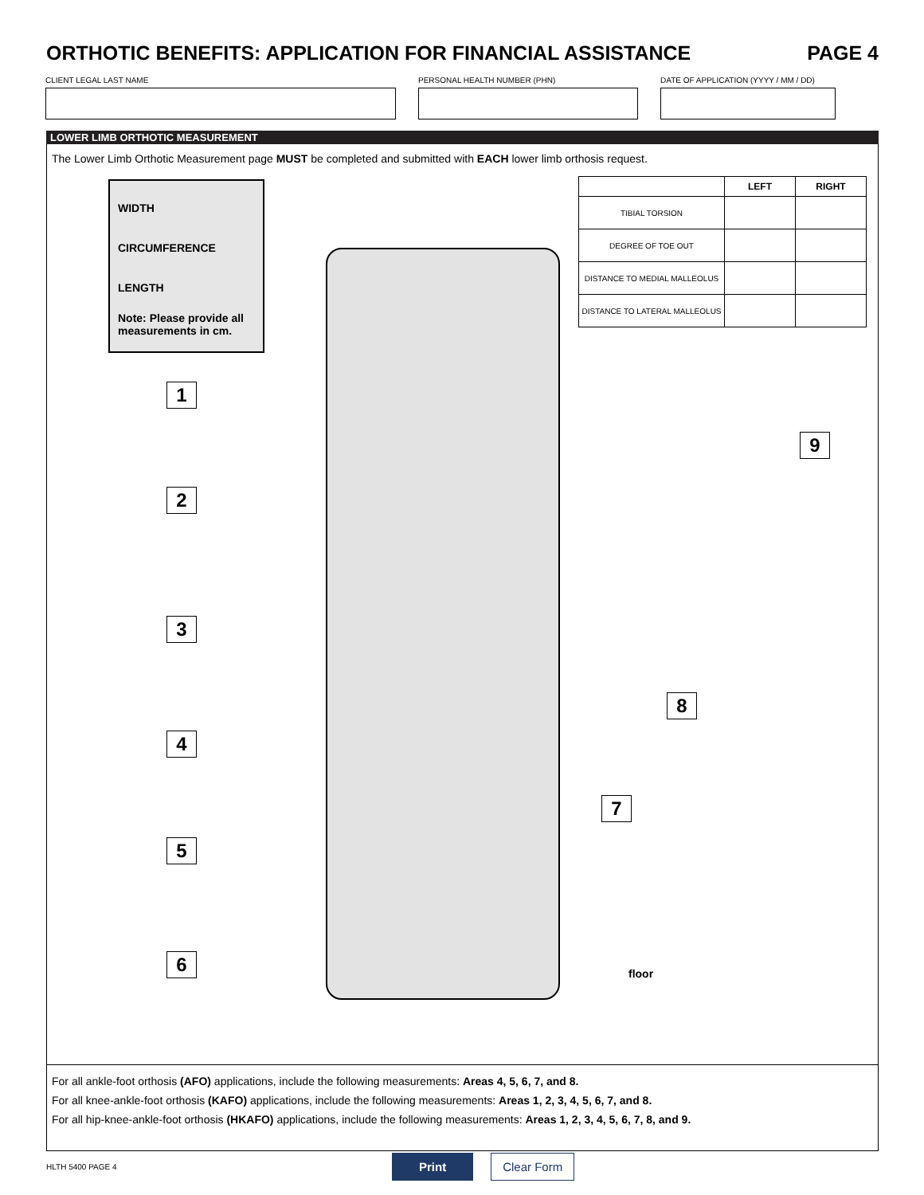ORTHOTIC BENEFITS: APPLICATION FOR FINANCIAL ASSISTANCE PAGE 4
CLIENT LEGAL LAST NAME PERSONAL HEALTH NUMBER (PHN) DATE OF APPLICATION (YYYY / MM / DD)
LOWER LIMB ORTHOTIC MEASUREMENT
The Lower Limb Orthotic Measurement page MUST be completed and submitted with EACH lower limb orthosis request.
WIDTH
CIRCUMFERENCE
LENGTH
Note: Please provide all measurements in cm.
| | LEFT | RIGHT |
| --- | --- | --- |
| TIBIAL TORSION | | |
| DEGREE OF TOE OUT | | |
| DISTANCE TO MEDIAL MALLEOLUS | | |
| DISTANCE TO LATERAL MALLEOLUS | | |
1
2
3
4
5
6
7
8
9
floor
For all ankle-foot orthosis (AFO) applications, include the following measurements: Areas 4, 5, 6, 7, and 8.
For all knee-ankle-foot orthosis (KAFO) applications, include the following measurements: Areas 1, 2, 3, 4, 5, 6, 7, and 8.
For all hip-knee-ankle-foot orthosis (HKAFO) applications, include the following measurements: Areas 1, 2, 3, 4, 5, 6, 7, 8, and 9.
HLTH 5400 PAGE 4 Print Clear Form